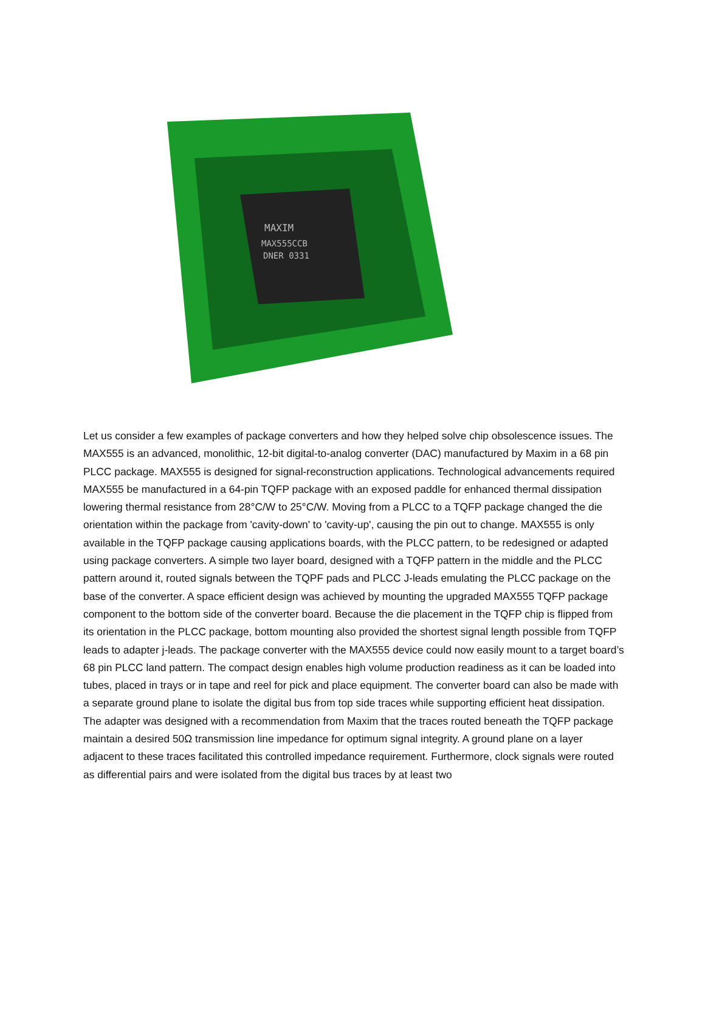MAXIM
MAX555CCB
DNER 0331
Let us consider a few examples of package converters and how they helped solve chip obsolescence issues. The MAX555 is an advanced, monolithic, 12-bit digital-to-analog converter (DAC) manufactured by Maxim in a 68 pin PLCC package. MAX555 is designed for signal-reconstruction applications. Technological advancements required MAX555 be manufactured in a 64-pin TQFP package with an exposed paddle for enhanced thermal dissipation lowering thermal resistance from 28°C/W to 25°C/W. Moving from a PLCC to a TQFP package changed the die orientation within the package from 'cavity-down' to 'cavity-up', causing the pin out to change. MAX555 is only available in the TQFP package causing applications boards, with the PLCC pattern, to be redesigned or adapted using package converters. A simple two layer board, designed with a TQFP pattern in the middle and the PLCC pattern around it, routed signals between the TQPF pads and PLCC J-leads emulating the PLCC package on the base of the converter. A space efficient design was achieved by mounting the upgraded MAX555 TQFP package component to the bottom side of the converter board. Because the die placement in the TQFP chip is flipped from its orientation in the PLCC package, bottom mounting also provided the shortest signal length possible from TQFP leads to adapter j-leads. The package converter with the MAX555 device could now easily mount to a target board’s 68 pin PLCC land pattern. The compact design enables high volume production readiness as it can be loaded into tubes, placed in trays or in tape and reel for pick and place equipment. The converter board can also be made with a separate ground plane to isolate the digital bus from top side traces while supporting efficient heat dissipation. The adapter was designed with a recommendation from Maxim that the traces routed beneath the TQFP package maintain a desired 50Ω transmission line impedance for optimum signal integrity. A ground plane on a layer adjacent to these traces facilitated this controlled impedance requirement. Furthermore, clock signals were routed as differential pairs and were isolated from the digital bus traces by at least two